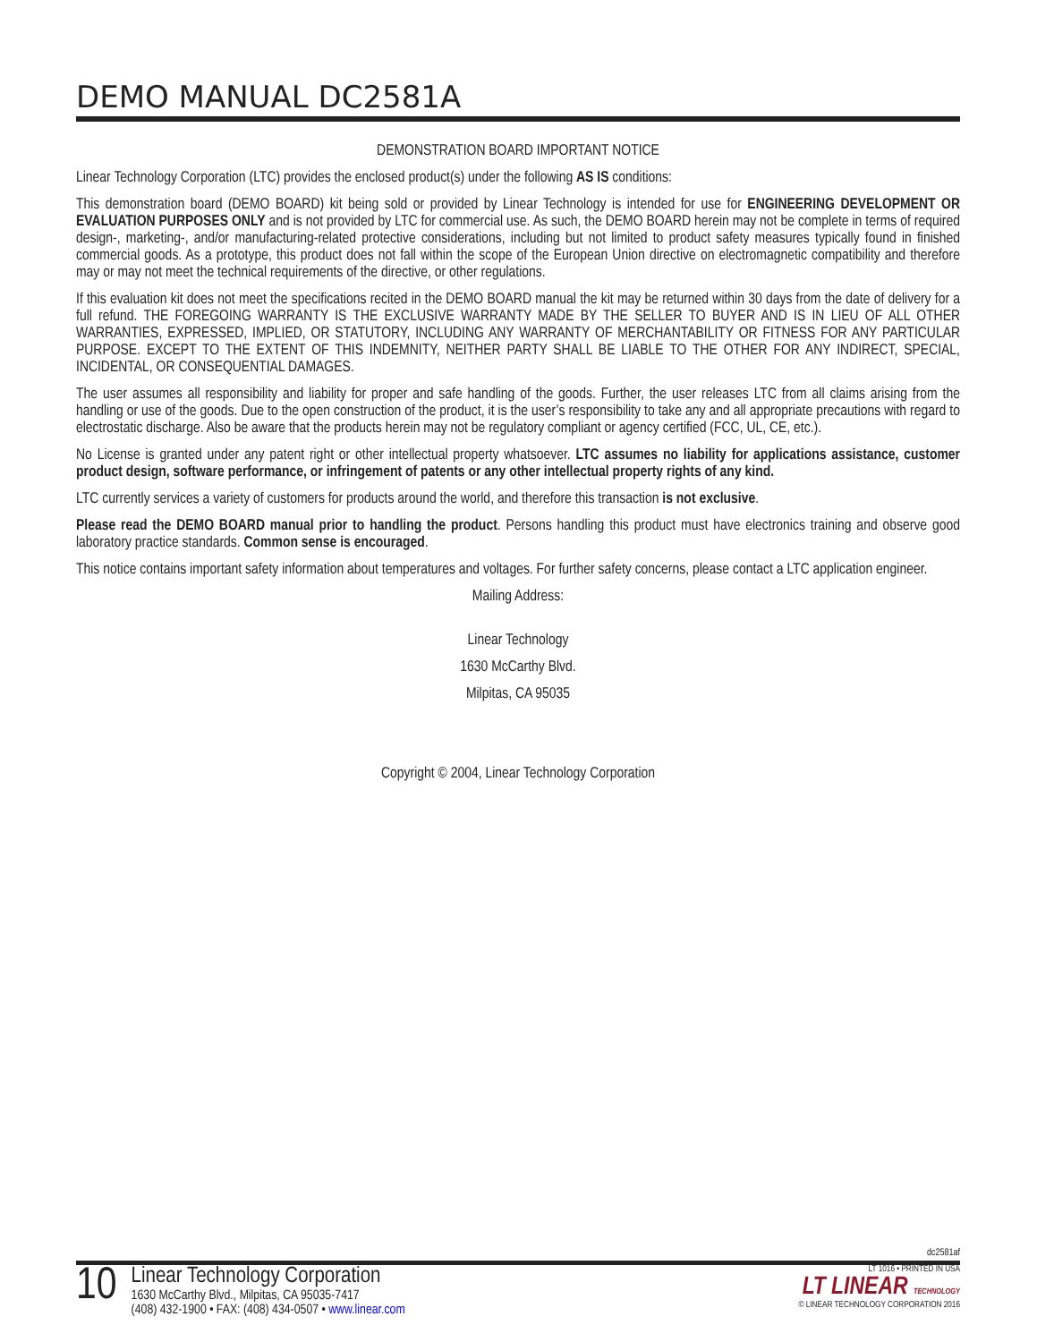DEMO MANUAL DC2581A
DEMONSTRATION BOARD IMPORTANT NOTICE
Linear Technology Corporation (LTC) provides the enclosed product(s) under the following AS IS conditions:
This demonstration board (DEMO BOARD) kit being sold or provided by Linear Technology is intended for use for ENGINEERING DEVELOPMENT OR EVALUATION PURPOSES ONLY and is not provided by LTC for commercial use. As such, the DEMO BOARD herein may not be complete in terms of required design-, marketing-, and/or manufacturing-related protective considerations, including but not limited to product safety measures typically found in finished commercial goods. As a prototype, this product does not fall within the scope of the European Union directive on electromagnetic compatibility and therefore may or may not meet the technical requirements of the directive, or other regulations.
If this evaluation kit does not meet the specifications recited in the DEMO BOARD manual the kit may be returned within 30 days from the date of delivery for a full refund. THE FOREGOING WARRANTY IS THE EXCLUSIVE WARRANTY MADE BY THE SELLER TO BUYER AND IS IN LIEU OF ALL OTHER WARRANTIES, EXPRESSED, IMPLIED, OR STATUTORY, INCLUDING ANY WARRANTY OF MERCHANTABILITY OR FITNESS FOR ANY PARTICULAR PURPOSE. EXCEPT TO THE EXTENT OF THIS INDEMNITY, NEITHER PARTY SHALL BE LIABLE TO THE OTHER FOR ANY INDIRECT, SPECIAL, INCIDENTAL, OR CONSEQUENTIAL DAMAGES.
The user assumes all responsibility and liability for proper and safe handling of the goods. Further, the user releases LTC from all claims arising from the handling or use of the goods. Due to the open construction of the product, it is the user’s responsibility to take any and all appropriate precautions with regard to electrostatic discharge. Also be aware that the products herein may not be regulatory compliant or agency certified (FCC, UL, CE, etc.).
No License is granted under any patent right or other intellectual property whatsoever. LTC assumes no liability for applications assistance, customer product design, software performance, or infringement of patents or any other intellectual property rights of any kind.
LTC currently services a variety of customers for products around the world, and therefore this transaction is not exclusive.
Please read the DEMO BOARD manual prior to handling the product. Persons handling this product must have electronics training and observe good laboratory practice standards. Common sense is encouraged.
This notice contains important safety information about temperatures and voltages. For further safety concerns, please contact a LTC application engineer.
Mailing Address:
Linear Technology
1630 McCarthy Blvd.
Milpitas, CA 95035
Copyright © 2004, Linear Technology Corporation
dc2581af
10
Linear Technology Corporation
1630 McCarthy Blvd., Milpitas, CA 95035-7417
(408) 432-1900 • FAX: (408) 434-0507 • www.linear.com
LT 1016 • PRINTED IN USA
LT LINEAR TECHNOLOGY
© LINEAR TECHNOLOGY CORPORATION 2016